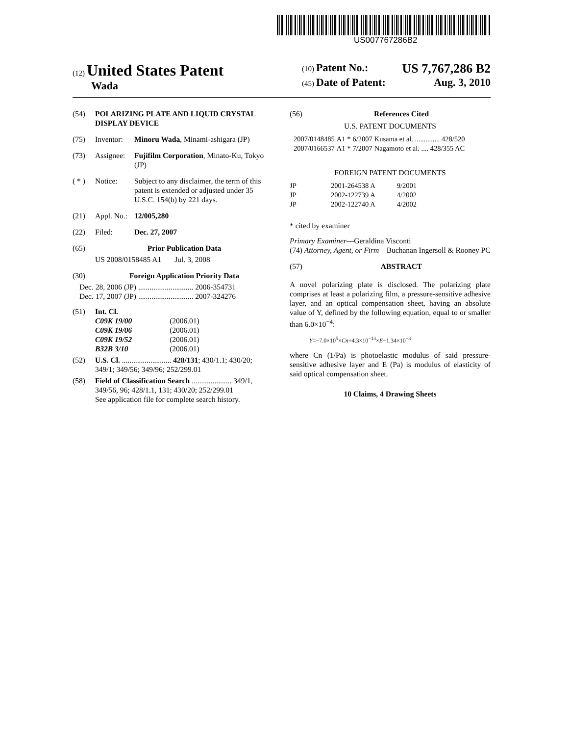US007767286B2
(12) United States Patent
Wada
(10) Patent No.: US 7,767,286 B2
(45) Date of Patent: Aug. 3, 2010
(54) POLARIZING PLATE AND LIQUID CRYSTAL DISPLAY DEVICE
(75) Inventor: Minoru Wada, Minami-ashigara (JP)
(73) Assignee: Fujifilm Corporation, Minato-Ku, Tokyo (JP)
( * ) Notice: Subject to any disclaimer, the term of this patent is extended or adjusted under 35 U.S.C. 154(b) by 221 days.
(21) Appl. No.: 12/005,280
(22) Filed: Dec. 27, 2007
(65) Prior Publication Data
US 2008/0158485 A1 Jul. 3, 2008
(30) Foreign Application Priority Data
| Dec. 28, 2006 | (JP) | ............................. | 2006-354731 |
| Dec. 17, 2007 | (JP) | ............................. | 2007-324276 |
(51) Int. Cl.
| C09K 19/00 | (2006.01) |
| C09K 19/06 | (2006.01) |
| C09K 19/52 | (2006.01) |
| B32B 3/10 | (2006.01) |
(52) U.S. Cl. .......................... 428/131; 430/1.1; 430/20; 349/1; 349/56; 349/96; 252/299.01
(58) Field of Classification Search ..................... 349/1, 349/56, 96; 428/1.1, 131; 430/20; 252/299.01
See application file for complete search history.
(56) References Cited
U.S. PATENT DOCUMENTS
| 2007/0148485 | A1 * | 6/2007 | Kusama et al. .............. 428/520 |
| 2007/0166537 | A1 * | 7/2007 | Nagamoto et al. .... 428/355 AC |
FOREIGN PATENT DOCUMENTS
| JP | 2001-264538 A | 9/2001 |
| JP | 2002-122739 A | 4/2002 |
| JP | 2002-122740 A | 4/2002 |
* cited by examiner
Primary Examiner—Geraldina Visconti
(74) Attorney, Agent, or Firm—Buchanan Ingersoll & Rooney PC
(57) ABSTRACT
A novel polarizing plate is disclosed. The polarizing plate comprises at least a polarizing film, a pressure-sensitive adhesive layer, and an optical compensation sheet, having an absolute value of Y, defined by the following equation, equal to or smaller than 6.0×10<sup>−4</sup>:
Y=−7.0×10<sup>5</sup>×Cn+4.3×10<sup>−13</sup>×E−1.34×10<sup>−3</sup>
where Cn (1/Pa) is photoelastic modulus of said pressure-sensitive adhesive layer and E (Pa) is modulus of elasticity of said optical compensation sheet.
10 Claims, 4 Drawing Sheets